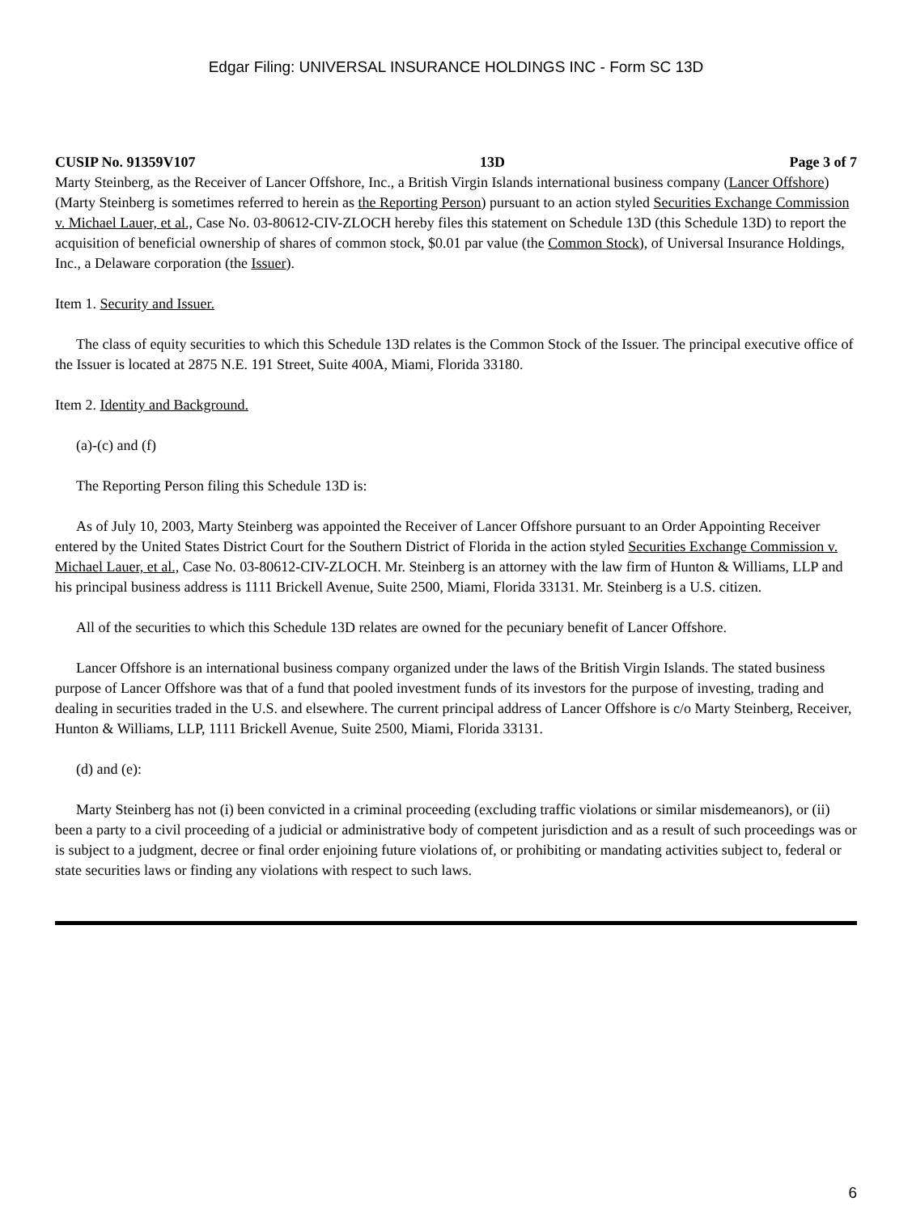Edgar Filing: UNIVERSAL INSURANCE HOLDINGS INC - Form SC 13D
CUSIP No. 91359V107 13D Page 3 of 7
Marty Steinberg, as the Receiver of Lancer Offshore, Inc., a British Virgin Islands international business company (Lancer Offshore)(Marty Steinberg is sometimes referred to herein as the Reporting Person) pursuant to an action styled Securities Exchange Commission v. Michael Lauer, et al., Case No. 03-80612-CIV-ZLOCH hereby files this statement on Schedule 13D (this Schedule 13D) to report the acquisition of beneficial ownership of shares of common stock, $0.01 par value (the Common Stock), of Universal Insurance Holdings, Inc., a Delaware corporation (the Issuer).
Item 1. Security and Issuer.
The class of equity securities to which this Schedule 13D relates is the Common Stock of the Issuer. The principal executive office of the Issuer is located at 2875 N.E. 191 Street, Suite 400A, Miami, Florida 33180.
Item 2. Identity and Background.
(a)-(c) and (f)
The Reporting Person filing this Schedule 13D is:
As of July 10, 2003, Marty Steinberg was appointed the Receiver of Lancer Offshore pursuant to an Order Appointing Receiver entered by the United States District Court for the Southern District of Florida in the action styled Securities Exchange Commission v. Michael Lauer, et al., Case No. 03-80612-CIV-ZLOCH. Mr. Steinberg is an attorney with the law firm of Hunton & Williams, LLP and his principal business address is 1111 Brickell Avenue, Suite 2500, Miami, Florida 33131. Mr. Steinberg is a U.S. citizen.
All of the securities to which this Schedule 13D relates are owned for the pecuniary benefit of Lancer Offshore.
Lancer Offshore is an international business company organized under the laws of the British Virgin Islands. The stated business purpose of Lancer Offshore was that of a fund that pooled investment funds of its investors for the purpose of investing, trading and dealing in securities traded in the U.S. and elsewhere. The current principal address of Lancer Offshore is c/o Marty Steinberg, Receiver, Hunton & Williams, LLP, 1111 Brickell Avenue, Suite 2500, Miami, Florida 33131.
(d) and (e):
Marty Steinberg has not (i) been convicted in a criminal proceeding (excluding traffic violations or similar misdemeanors), or (ii) been a party to a civil proceeding of a judicial or administrative body of competent jurisdiction and as a result of such proceedings was or is subject to a judgment, decree or final order enjoining future violations of, or prohibiting or mandating activities subject to, federal or state securities laws or finding any violations with respect to such laws.
6